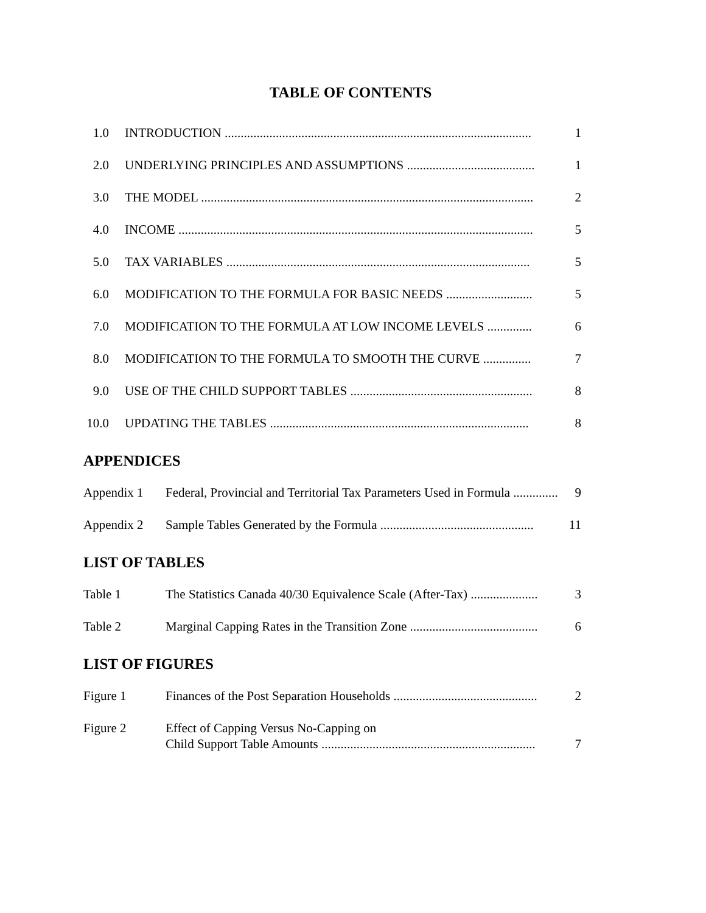TABLE OF CONTENTS
1.0 INTRODUCTION ................................................................................................ 1
2.0 UNDERLYING PRINCIPLES AND ASSUMPTIONS ........................................ 1
3.0 THE MODEL ........................................................................................................ 2
4.0 INCOME ............................................................................................................... 5
5.0 TAX VARIABLES ............................................................................................... 5
6.0 MODIFICATION TO THE FORMULA FOR BASIC NEEDS ........................... 5
7.0 MODIFICATION TO THE FORMULA AT LOW INCOME LEVELS .............. 6
8.0 MODIFICATION TO THE FORMULA TO SMOOTH THE CURVE ............... 7
9.0 USE OF THE CHILD SUPPORT TABLES ......................................................... 8
10.0 UPDATING THE TABLES ................................................................................. 8
APPENDICES
Appendix 1 Federal, Provincial and Territorial Tax Parameters Used in Formula .............. 9
Appendix 2 Sample Tables Generated by the Formula ................................................ 11
LIST OF TABLES
Table 1 The Statistics Canada 40/30 Equivalence Scale (After-Tax) ..................... 3
Table 2 Marginal Capping Rates in the Transition Zone ........................................ 6
LIST OF FIGURES
Figure 1 Finances of the Post Separation Households ............................................. 2
Figure 2 Effect of Capping Versus No-Capping on
Child Support Table Amounts ................................................................... 7